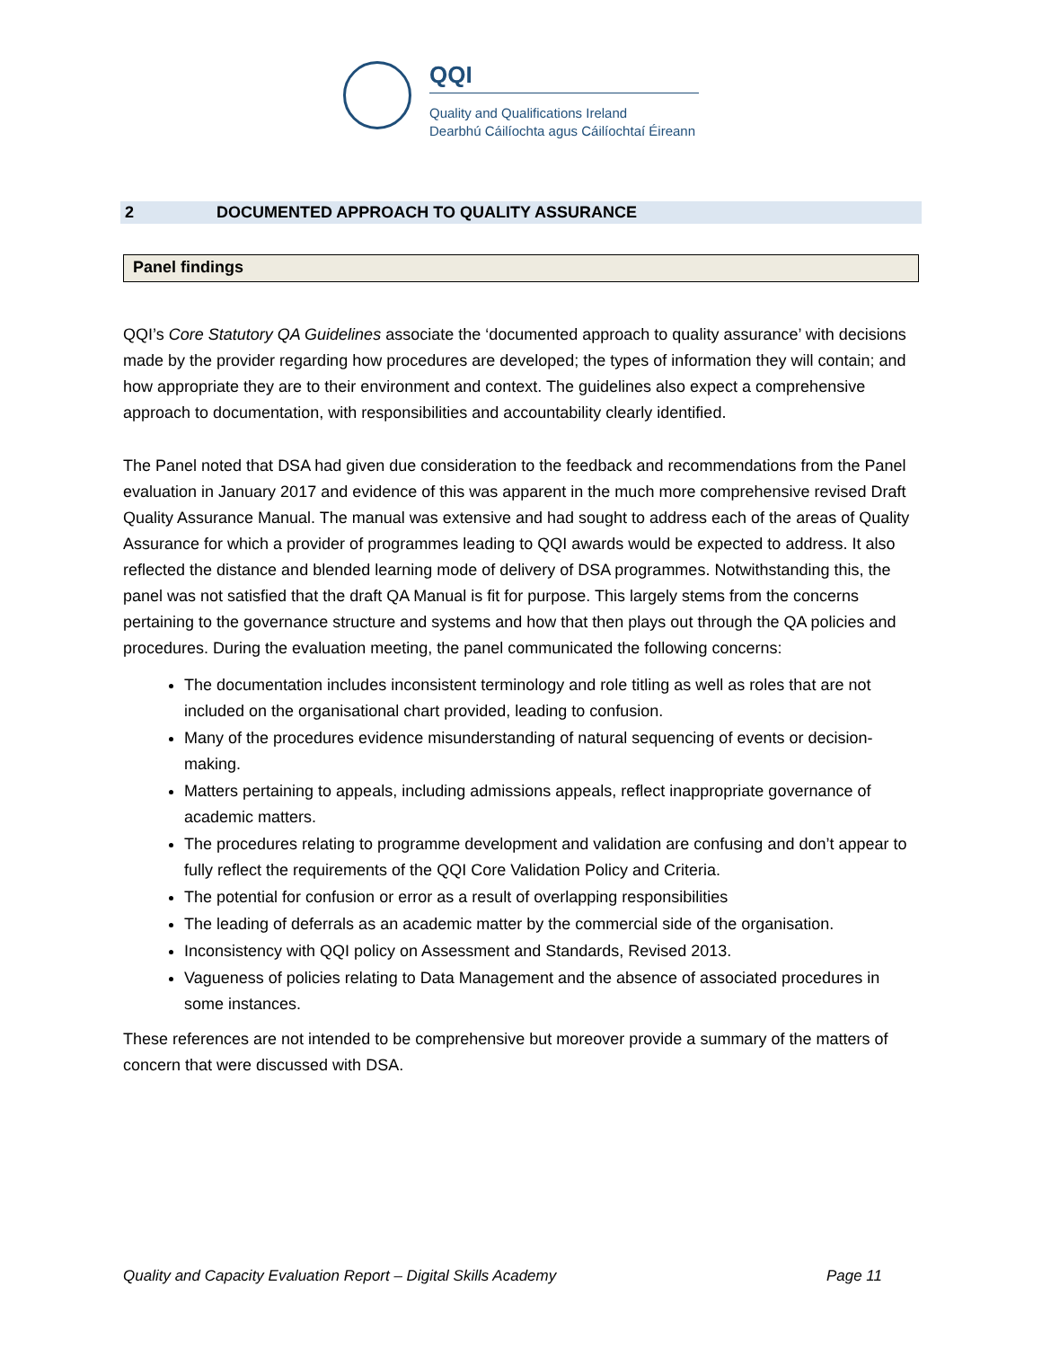QQI
Quality and Qualifications Ireland
Dearbhú Cáilíochta agus Cáilíochtaí Éireann
2 DOCUMENTED APPROACH TO QUALITY ASSURANCE
Panel findings
QQI’s Core Statutory QA Guidelines associate the ‘documented approach to quality assurance’ with decisions made by the provider regarding how procedures are developed; the types of information they will contain; and how appropriate they are to their environment and context. The guidelines also expect a comprehensive approach to documentation, with responsibilities and accountability clearly identified.
The Panel noted that DSA had given due consideration to the feedback and recommendations from the Panel evaluation in January 2017 and evidence of this was apparent in the much more comprehensive revised Draft Quality Assurance Manual. The manual was extensive and had sought to address each of the areas of Quality Assurance for which a provider of programmes leading to QQI awards would be expected to address. It also reflected the distance and blended learning mode of delivery of DSA programmes. Notwithstanding this, the panel was not satisfied that the draft QA Manual is fit for purpose. This largely stems from the concerns pertaining to the governance structure and systems and how that then plays out through the QA policies and procedures. During the evaluation meeting, the panel communicated the following concerns:
The documentation includes inconsistent terminology and role titling as well as roles that are not included on the organisational chart provided, leading to confusion.
Many of the procedures evidence misunderstanding of natural sequencing of events or decision-making.
Matters pertaining to appeals, including admissions appeals, reflect inappropriate governance of academic matters.
The procedures relating to programme development and validation are confusing and don’t appear to fully reflect the requirements of the QQI Core Validation Policy and Criteria.
The potential for confusion or error as a result of overlapping responsibilities
The leading of deferrals as an academic matter by the commercial side of the organisation.
Inconsistency with QQI policy on Assessment and Standards, Revised 2013.
Vagueness of policies relating to Data Management and the absence of associated procedures in some instances.
These references are not intended to be comprehensive but moreover provide a summary of the matters of concern that were discussed with DSA.
Quality and Capacity Evaluation Report – Digital Skills Academy Page 11